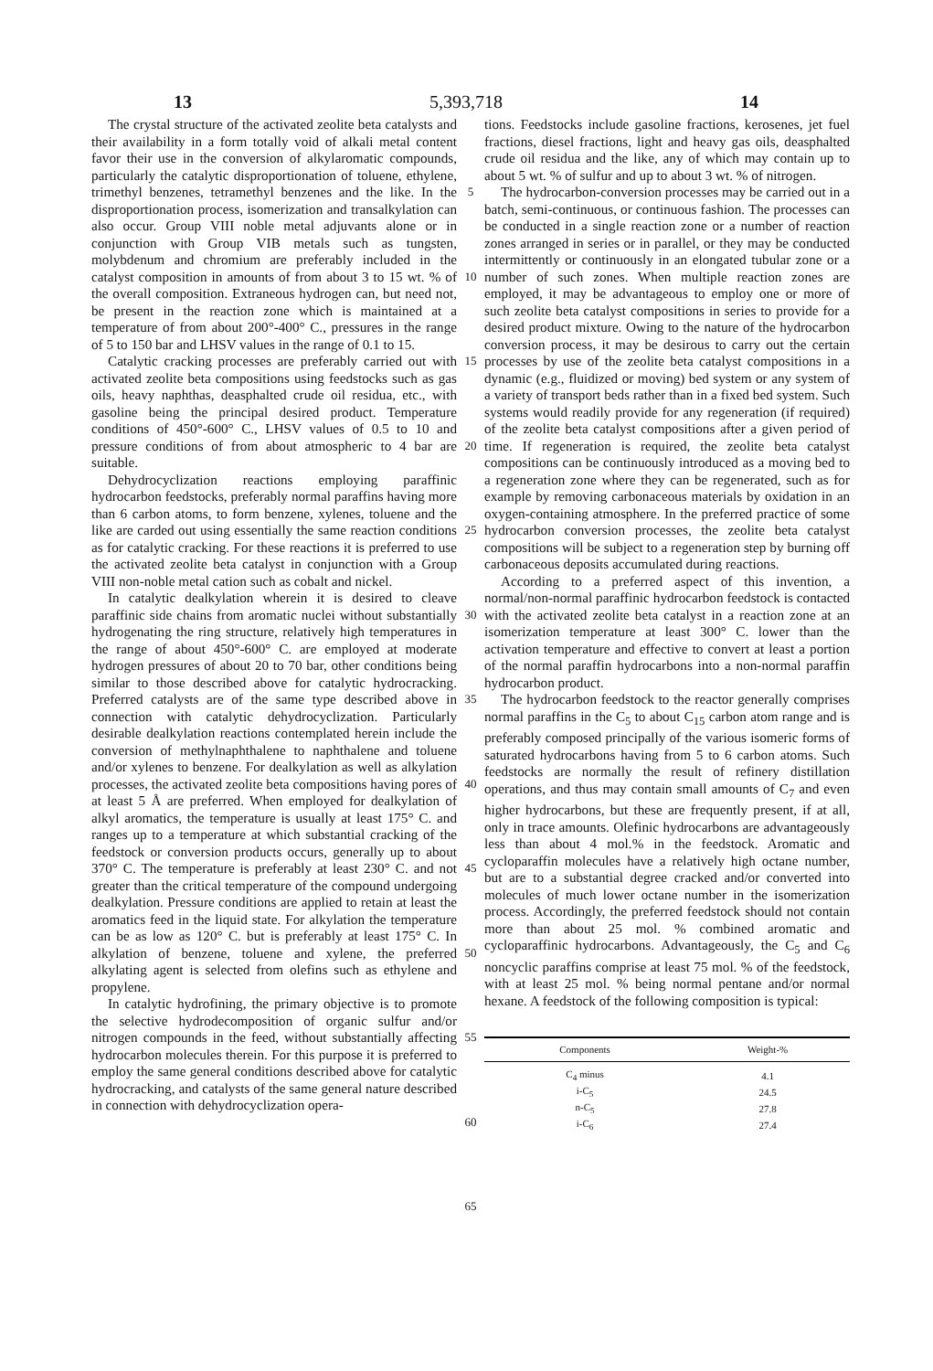13 5,393,718 14
The crystal structure of the activated zeolite beta catalysts and their availability in a form totally void of alkali metal content favor their use in the conversion of alkylaromatic compounds, particularly the catalytic disproportionation of toluene, ethylene, trimethyl benzenes, tetramethyl benzenes and the like. In the disproportionation process, isomerization and transalkylation can also occur. Group VIII noble metal adjuvants alone or in conjunction with Group VIB metals such as tungsten, molybdenum and chromium are preferably included in the catalyst composition in amounts of from about 3 to 15 wt. % of the overall composition. Extraneous hydrogen can, but need not, be present in the reaction zone which is maintained at a temperature of from about 200°-400° C., pressures in the range of 5 to 150 bar and LHSV values in the range of 0.1 to 15.
Catalytic cracking processes are preferably carried out with activated zeolite beta compositions using feedstocks such as gas oils, heavy naphthas, deasphalted crude oil residua, etc., with gasoline being the principal desired product. Temperature conditions of 450°-600° C., LHSV values of 0.5 to 10 and pressure conditions of from about atmospheric to 4 bar are suitable.
Dehydrocyclization reactions employing paraffinic hydrocarbon feedstocks, preferably normal paraffins having more than 6 carbon atoms, to form benzene, xylenes, toluene and the like are carded out using essentially the same reaction conditions as for catalytic cracking. For these reactions it is preferred to use the activated zeolite beta catalyst in conjunction with a Group VIII non-noble metal cation such as cobalt and nickel.
In catalytic dealkylation wherein it is desired to cleave paraffinic side chains from aromatic nuclei without substantially hydrogenating the ring structure, relatively high temperatures in the range of about 450°-600° C. are employed at moderate hydrogen pressures of about 20 to 70 bar, other conditions being similar to those described above for catalytic hydrocracking. Preferred catalysts are of the same type described above in connection with catalytic dehydrocyclization. Particularly desirable dealkylation reactions contemplated herein include the conversion of methylnaphthalene to naphthalene and toluene and/or xylenes to benzene. For dealkylation as well as alkylation processes, the activated zeolite beta compositions having pores of at least 5 Å are preferred. When employed for dealkylation of alkyl aromatics, the temperature is usually at least 175° C. and ranges up to a temperature at which substantial cracking of the feedstock or conversion products occurs, generally up to about 370° C. The temperature is preferably at least 230° C. and not greater than the critical temperature of the compound undergoing dealkylation. Pressure conditions are applied to retain at least the aromatics feed in the liquid state. For alkylation the temperature can be as low as 120° C. but is preferably at least 175° C. In alkylation of benzene, toluene and xylene, the preferred alkylating agent is selected from olefins such as ethylene and propylene.
In catalytic hydrofining, the primary objective is to promote the selective hydrodecomposition of organic sulfur and/or nitrogen compounds in the feed, without substantially affecting hydrocarbon molecules therein. For this purpose it is preferred to employ the same general conditions described above for catalytic hydrocracking, and catalysts of the same general nature described in connection with dehydrocyclization opera-
5
10
15
20
25
30
35
40
45
50
55
60
65
tions. Feedstocks include gasoline fractions, kerosenes, jet fuel fractions, diesel fractions, light and heavy gas oils, deasphalted crude oil residua and the like, any of which may contain up to about 5 wt. % of sulfur and up to about 3 wt. % of nitrogen.
The hydrocarbon-conversion processes may be carried out in a batch, semi-continuous, or continuous fashion. The processes can be conducted in a single reaction zone or a number of reaction zones arranged in series or in parallel, or they may be conducted intermittently or continuously in an elongated tubular zone or a number of such zones. When multiple reaction zones are employed, it may be advantageous to employ one or more of such zeolite beta catalyst compositions in series to provide for a desired product mixture. Owing to the nature of the hydrocarbon conversion process, it may be desirous to carry out the certain processes by use of the zeolite beta catalyst compositions in a dynamic (e.g., fluidized or moving) bed system or any system of a variety of transport beds rather than in a fixed bed system. Such systems would readily provide for any regeneration (if required) of the zeolite beta catalyst compositions after a given period of time. If regeneration is required, the zeolite beta catalyst compositions can be continuously introduced as a moving bed to a regeneration zone where they can be regenerated, such as for example by removing carbonaceous materials by oxidation in an oxygen-containing atmosphere. In the preferred practice of some hydrocarbon conversion processes, the zeolite beta catalyst compositions will be subject to a regeneration step by burning off carbonaceous deposits accumulated during reactions.
According to a preferred aspect of this invention, a normal/non-normal paraffinic hydrocarbon feedstock is contacted with the activated zeolite beta catalyst in a reaction zone at an isomerization temperature at least 300° C. lower than the activation temperature and effective to convert at least a portion of the normal paraffin hydrocarbons into a non-normal paraffin hydrocarbon product.
The hydrocarbon feedstock to the reactor generally comprises normal paraffins in the C<sub>5</sub> to about C<sub>15</sub> carbon atom range and is preferably composed principally of the various isomeric forms of saturated hydrocarbons having from 5 to 6 carbon atoms. Such feedstocks are normally the result of refinery distillation operations, and thus may contain small amounts of C<sub>7</sub> and even higher hydrocarbons, but these are frequently present, if at all, only in trace amounts. Olefinic hydrocarbons are advantageously less than about 4 mol.% in the feedstock. Aromatic and cycloparaffin molecules have a relatively high octane number, but are to a substantial degree cracked and/or converted into molecules of much lower octane number in the isomerization process. Accordingly, the preferred feedstock should not contain more than about 25 mol. % combined aromatic and cycloparaffinic hydrocarbons. Advantageously, the C<sub>5</sub> and C<sub>6</sub> noncyclic paraffins comprise at least 75 mol. % of the feedstock, with at least 25 mol. % being normal pentane and/or normal hexane. A feedstock of the following composition is typical:
| Components | Weight-% |
| --- | --- |
| C<sub>4</sub> minus | 4.1 |
| i-C<sub>5</sub> | 24.5 |
| n-C<sub>5</sub> | 27.8 |
| i-C<sub>6</sub> | 27.4 |